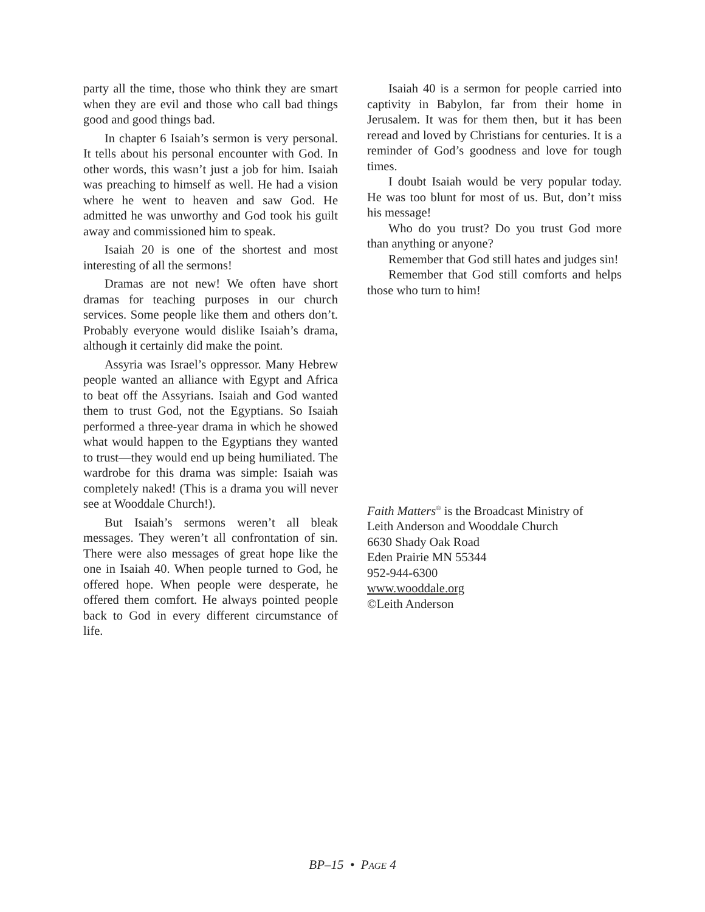party all the time, those who think they are smart when they are evil and those who call bad things good and good things bad.
In chapter 6 Isaiah’s sermon is very personal. It tells about his personal encounter with God. In other words, this wasn’t just a job for him. Isaiah was preaching to himself as well. He had a vision where he went to heaven and saw God. He admitted he was unworthy and God took his guilt away and commissioned him to speak.
Isaiah 20 is one of the shortest and most interesting of all the sermons!
Dramas are not new! We often have short dramas for teaching purposes in our church services. Some people like them and others don’t. Probably everyone would dislike Isaiah’s drama, although it certainly did make the point.
Assyria was Israel’s oppressor. Many Hebrew people wanted an alliance with Egypt and Africa to beat off the Assyrians. Isaiah and God wanted them to trust God, not the Egyptians. So Isaiah performed a three-year drama in which he showed what would happen to the Egyptians they wanted to trust—they would end up being humiliated. The wardrobe for this drama was simple: Isaiah was completely naked! (This is a drama you will never see at Wooddale Church!).
But Isaiah’s sermons weren’t all bleak messages. They weren’t all confrontation of sin. There were also messages of great hope like the one in Isaiah 40. When people turned to God, he offered hope. When people were desperate, he offered them comfort. He always pointed people back to God in every different circumstance of life.
Isaiah 40 is a sermon for people carried into captivity in Babylon, far from their home in Jerusalem. It was for them then, but it has been reread and loved by Christians for centuries. It is a reminder of God’s goodness and love for tough times.
I doubt Isaiah would be very popular today. He was too blunt for most of us. But, don’t miss his message!
Who do you trust? Do you trust God more than anything or anyone?
Remember that God still hates and judges sin!
Remember that God still comforts and helps those who turn to him!
Faith Matters<sup>®</sup> is the Broadcast Ministry of
Leith Anderson and Wooddale Church
6630 Shady Oak Road
Eden Prairie MN 55344
952-944-6300
www.wooddale.org
©Leith Anderson
BP–15 • PAGE 4